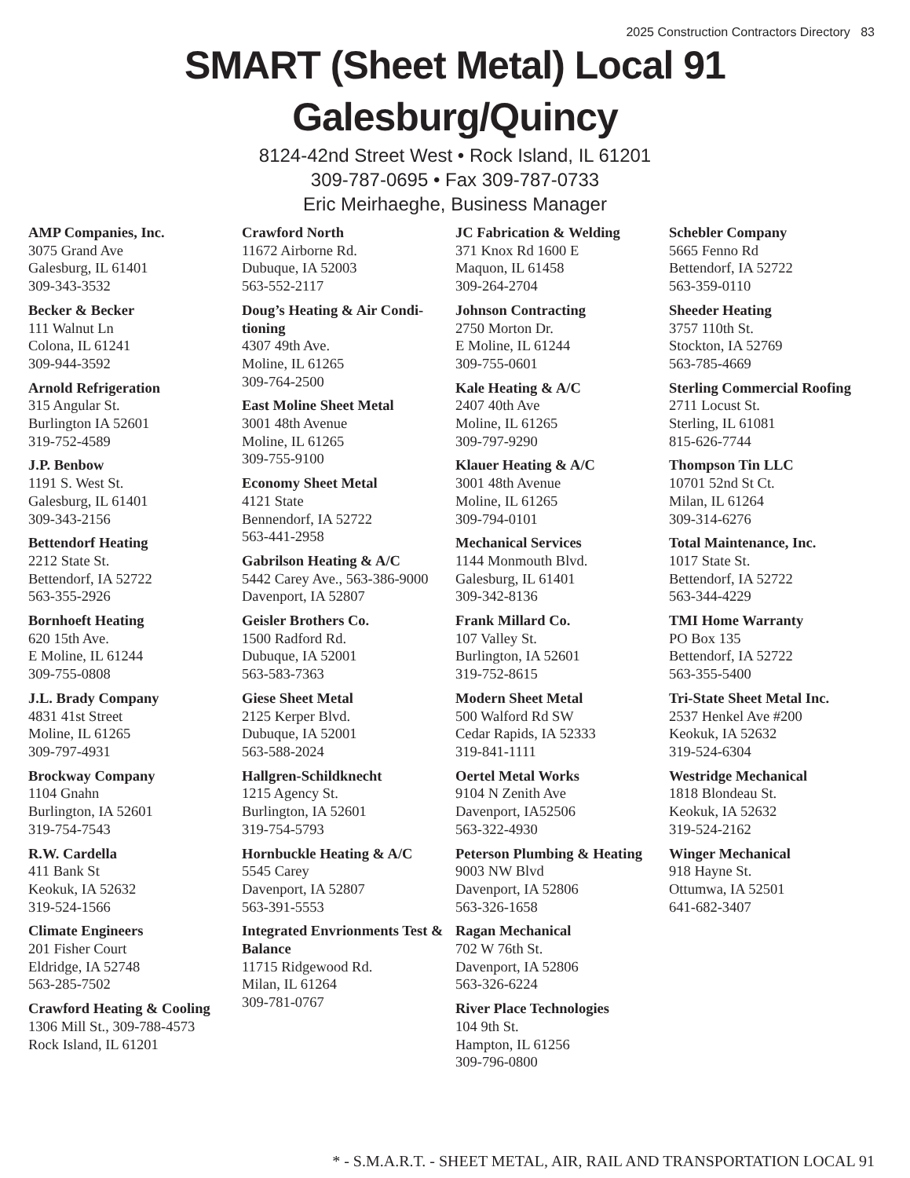2025 Construction Contractors Directory 83
SMART (Sheet Metal) Local 91
Galesburg/Quincy
8124-42nd Street West • Rock Island, IL 61201
309-787-0695 • Fax 309-787-0733
Eric Meirhaeghe, Business Manager
AMP Companies, Inc.
3075 Grand Ave
Galesburg, IL 61401
309-343-3532
Becker & Becker
111 Walnut Ln
Colona, IL 61241
309-944-3592
Arnold Refrigeration
315 Angular St.
Burlington IA 52601
319-752-4589
J.P. Benbow
1191 S. West St.
Galesburg, IL 61401
309-343-2156
Bettendorf Heating
2212 State St.
Bettendorf, IA 52722
563-355-2926
Bornhoeft Heating
620 15th Ave.
E Moline, IL 61244
309-755-0808
J.L. Brady Company
4831 41st Street
Moline, IL 61265
309-797-4931
Brockway Company
1104 Gnahn
Burlington, IA 52601
319-754-7543
R.W. Cardella
411 Bank St
Keokuk, IA 52632
319-524-1566
Climate Engineers
201 Fisher Court
Eldridge, IA 52748
563-285-7502
Crawford Heating & Cooling
1306 Mill St., 309-788-4573
Rock Island, IL 61201
Crawford North
11672 Airborne Rd.
Dubuque, IA 52003
563-552-2117
Doug’s Heating & Air Condi-tioning
4307 49th Ave.
Moline, IL 61265
309-764-2500
East Moline Sheet Metal
3001 48th Avenue
Moline, IL 61265
309-755-9100
Economy Sheet Metal
4121 State
Bennendorf, IA 52722
563-441-2958
Gabrilson Heating & A/C
5442 Carey Ave., 563-386-9000
Davenport, IA 52807
Geisler Brothers Co.
1500 Radford Rd.
Dubuque, IA 52001
563-583-7363
Giese Sheet Metal
2125 Kerper Blvd.
Dubuque, IA 52001
563-588-2024
Hallgren-Schildknecht
1215 Agency St.
Burlington, IA 52601
319-754-5793
Hornbuckle Heating & A/C
5545 Carey
Davenport, IA 52807
563-391-5553
Integrated Envrionments Test & Balance
11715 Ridgewood Rd.
Milan, IL 61264
309-781-0767
JC Fabrication & Welding
371 Knox Rd 1600 E
Maquon, IL 61458
309-264-2704
Johnson Contracting
2750 Morton Dr.
E Moline, IL 61244
309-755-0601
Kale Heating & A/C
2407 40th Ave
Moline, IL 61265
309-797-9290
Klauer Heating & A/C
3001 48th Avenue
Moline, IL 61265
309-794-0101
Mechanical Services
1144 Monmouth Blvd.
Galesburg, IL 61401
309-342-8136
Frank Millard Co.
107 Valley St.
Burlington, IA 52601
319-752-8615
Modern Sheet Metal
500 Walford Rd SW
Cedar Rapids, IA 52333
319-841-1111
Oertel Metal Works
9104 N Zenith Ave
Davenport, IA52506
563-322-4930
Peterson Plumbing & Heating
9003 NW Blvd
Davenport, IA 52806
563-326-1658
Ragan Mechanical
702 W 76th St.
Davenport, IA 52806
563-326-6224
River Place Technologies
104 9th St.
Hampton, IL 61256
309-796-0800
Schebler Company
5665 Fenno Rd
Bettendorf, IA 52722
563-359-0110
Sheeder Heating
3757 110th St.
Stockton, IA 52769
563-785-4669
Sterling Commercial Roofing
2711 Locust St.
Sterling, IL 61081
815-626-7744
Thompson Tin LLC
10701 52nd St Ct.
Milan, IL 61264
309-314-6276
Total Maintenance, Inc.
1017 State St.
Bettendorf, IA 52722
563-344-4229
TMI Home Warranty
PO Box 135
Bettendorf, IA 52722
563-355-5400
Tri-State Sheet Metal Inc.
2537 Henkel Ave #200
Keokuk, IA 52632
319-524-6304
Westridge Mechanical
1818 Blondeau St.
Keokuk, IA 52632
319-524-2162
Winger Mechanical
918 Hayne St.
Ottumwa, IA 52501
641-682-3407
* - S.M.A.R.T. - SHEET METAL, AIR, RAIL AND TRANSPORTATION LOCAL 91